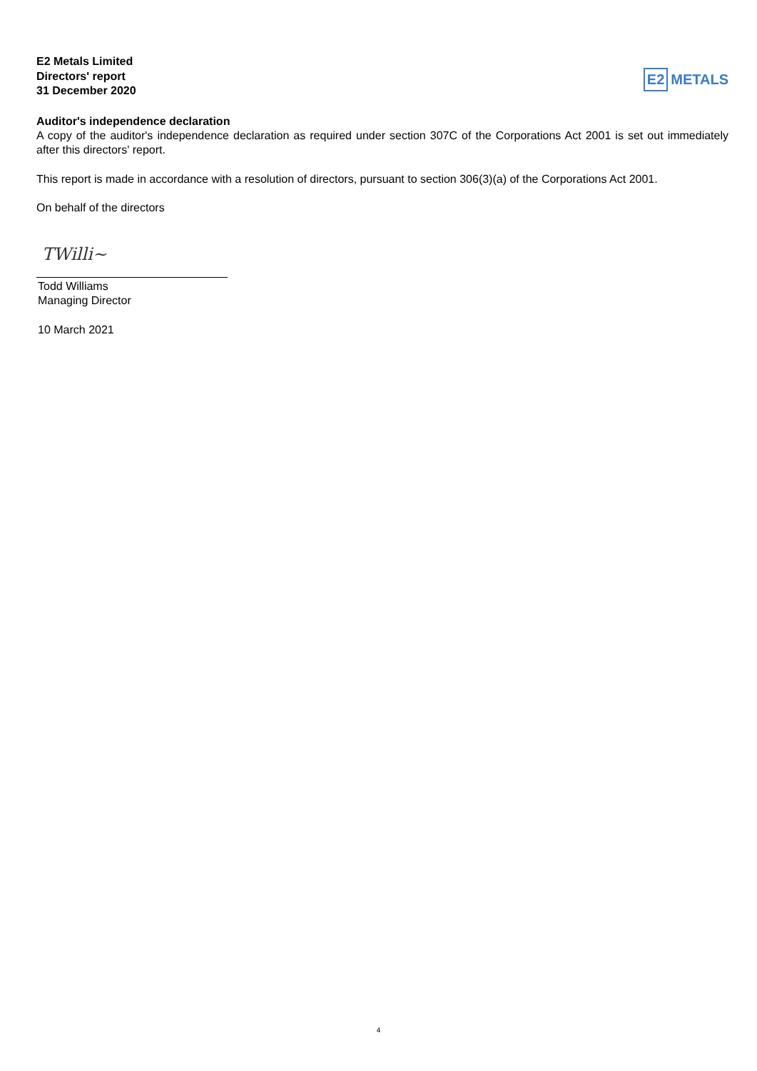E2 Metals Limited
Directors' report
31 December 2020
E2 METALS
Auditor's independence declaration
A copy of the auditor's independence declaration as required under section 307C of the Corporations Act 2001 is set out immediately after this directors' report.
This report is made in accordance with a resolution of directors, pursuant to section 306(3)(a) of the Corporations Act 2001.
On behalf of the directors
TWilli~
Todd Williams
Managing Director
10 March 2021
4